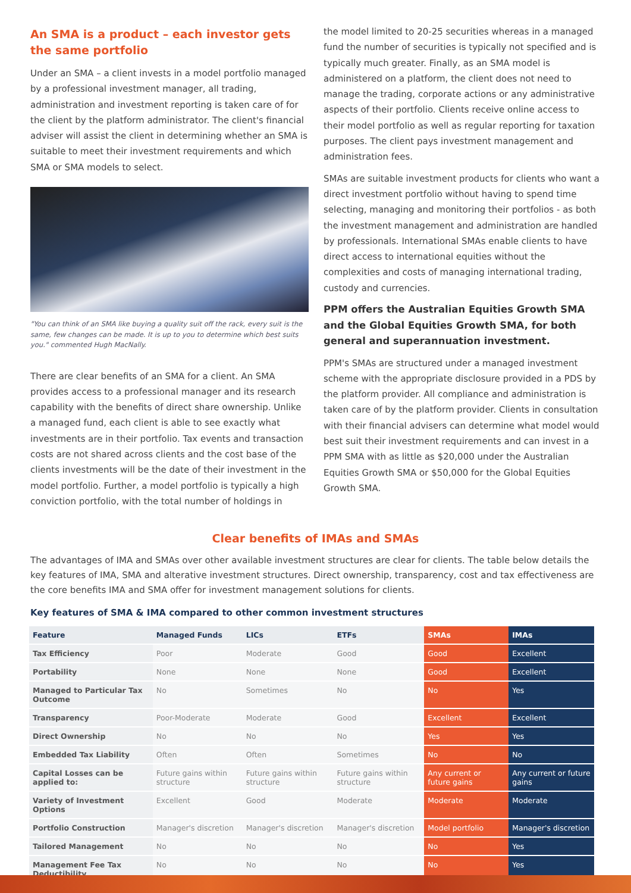An SMA is a product – each investor gets the same portfolio
Under an SMA – a client invests in a model portfolio managed by a professional investment manager, all trading, administration and investment reporting is taken care of for the client by the platform administrator. The client's financial adviser will assist the client in determining whether an SMA is suitable to meet their investment requirements and which SMA or SMA models to select.
"You can think of an SMA like buying a quality suit off the rack, every suit is the same, few changes can be made. It is up to you to determine which best suits you." commented Hugh MacNally.
There are clear benefits of an SMA for a client. An SMA provides access to a professional manager and its research capability with the benefits of direct share ownership. Unlike a managed fund, each client is able to see exactly what investments are in their portfolio. Tax events and transaction costs are not shared across clients and the cost base of the clients investments will be the date of their investment in the model portfolio. Further, a model portfolio is typically a high conviction portfolio, with the total number of holdings in
the model limited to 20-25 securities whereas in a managed fund the number of securities is typically not specified and is typically much greater. Finally, as an SMA model is administered on a platform, the client does not need to manage the trading, corporate actions or any administrative aspects of their portfolio. Clients receive online access to their model portfolio as well as regular reporting for taxation purposes. The client pays investment management and administration fees.
SMAs are suitable investment products for clients who want a direct investment portfolio without having to spend time selecting, managing and monitoring their portfolios - as both the investment management and administration are handled by professionals. International SMAs enable clients to have direct access to international equities without the complexities and costs of managing international trading, custody and currencies.
PPM offers the Australian Equities Growth SMA and the Global Equities Growth SMA, for both general and superannuation investment.
PPM's SMAs are structured under a managed investment scheme with the appropriate disclosure provided in a PDS by the platform provider. All compliance and administration is taken care of by the platform provider. Clients in consultation with their financial advisers can determine what model would best suit their investment requirements and can invest in a PPM SMA with as little as $20,000 under the Australian Equities Growth SMA or $50,000 for the Global Equities Growth SMA.
Clear benefits of IMAs and SMAs
The advantages of IMA and SMAs over other available investment structures are clear for clients. The table below details the key features of IMA, SMA and alterative investment structures. Direct ownership, transparency, cost and tax effectiveness are the core benefits IMA and SMA offer for investment management solutions for clients.
Key features of SMA & IMA compared to other common investment structures
| Feature | Managed Funds | LICs | ETFs | SMAs | IMAs |
| --- | --- | --- | --- | --- | --- |
| Tax Efficiency | Poor | Moderate | Good | Good | Excellent |
| Portability | None | None | None | Good | Excellent |
| Managed to Particular Tax Outcome | No | Sometimes | No | No | Yes |
| Transparency | Poor-Moderate | Moderate | Good | Excellent | Excellent |
| Direct Ownership | No | No | No | Yes | Yes |
| Embedded Tax Liability | Often | Often | Sometimes | No | No |
| Capital Losses can be applied to: | Future gains within structure | Future gains within structure | Future gains within structure | Any current or future gains | Any current or future gains |
| Variety of Investment Options | Excellent | Good | Moderate | Moderate | Moderate |
| Portfolio Construction | Manager's discretion | Manager's discretion | Manager's discretion | Model portfolio | Manager's discretion |
| Tailored Management | No | No | No | No | Yes |
| Management Fee Tax Deductibility | No | No | No | No | Yes |